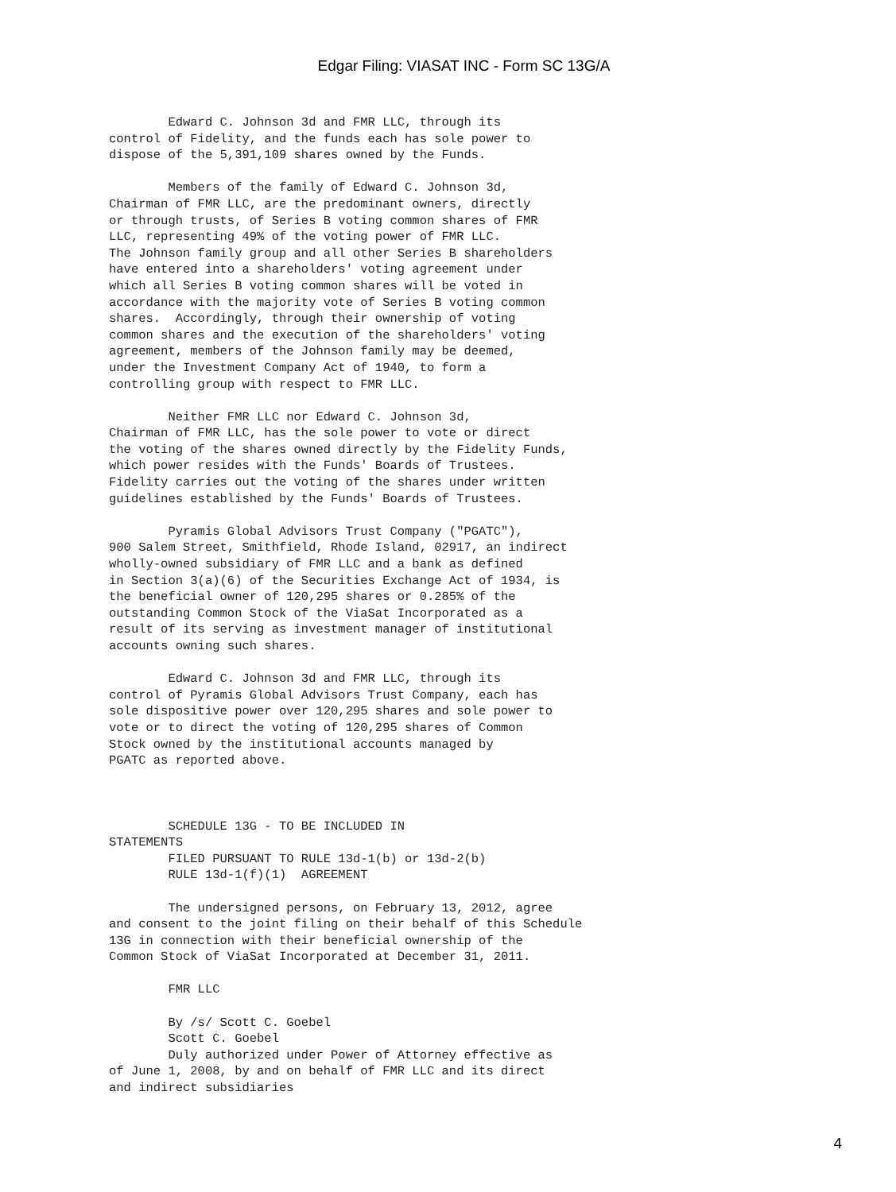Edgar Filing: VIASAT INC - Form SC 13G/A
        Edward C. Johnson 3d and FMR LLC, through its
control of Fidelity, and the funds each has sole power to
dispose of the 5,391,109 shares owned by the Funds.

        Members of the family of Edward C. Johnson 3d,
Chairman of FMR LLC, are the predominant owners, directly
or through trusts, of Series B voting common shares of FMR
LLC, representing 49% of the voting power of FMR LLC.
The Johnson family group and all other Series B shareholders
have entered into a shareholders' voting agreement under
which all Series B voting common shares will be voted in
accordance with the majority vote of Series B voting common
shares.  Accordingly, through their ownership of voting
common shares and the execution of the shareholders' voting
agreement, members of the Johnson family may be deemed,
under the Investment Company Act of 1940, to form a
controlling group with respect to FMR LLC.

        Neither FMR LLC nor Edward C. Johnson 3d,
Chairman of FMR LLC, has the sole power to vote or direct
the voting of the shares owned directly by the Fidelity Funds,
which power resides with the Funds' Boards of Trustees.
Fidelity carries out the voting of the shares under written
guidelines established by the Funds' Boards of Trustees.

        Pyramis Global Advisors Trust Company ("PGATC"),
900 Salem Street, Smithfield, Rhode Island, 02917, an indirect
wholly-owned subsidiary of FMR LLC and a bank as defined
in Section 3(a)(6) of the Securities Exchange Act of 1934, is
the beneficial owner of 120,295 shares or 0.285% of the
outstanding Common Stock of the ViaSat Incorporated as a
result of its serving as investment manager of institutional
accounts owning such shares.

        Edward C. Johnson 3d and FMR LLC, through its
control of Pyramis Global Advisors Trust Company, each has
sole dispositive power over 120,295 shares and sole power to
vote or to direct the voting of 120,295 shares of Common
Stock owned by the institutional accounts managed by
PGATC as reported above.



        SCHEDULE 13G - TO BE INCLUDED IN
STATEMENTS
        FILED PURSUANT TO RULE 13d-1(b) or 13d-2(b)
        RULE 13d-1(f)(1)  AGREEMENT

        The undersigned persons, on February 13, 2012, agree
and consent to the joint filing on their behalf of this Schedule
13G in connection with their beneficial ownership of the
Common Stock of ViaSat Incorporated at December 31, 2011.

        FMR LLC

        By /s/ Scott C. Goebel
        Scott C. Goebel
        Duly authorized under Power of Attorney effective as
of June 1, 2008, by and on behalf of FMR LLC and its direct
and indirect subsidiaries
4